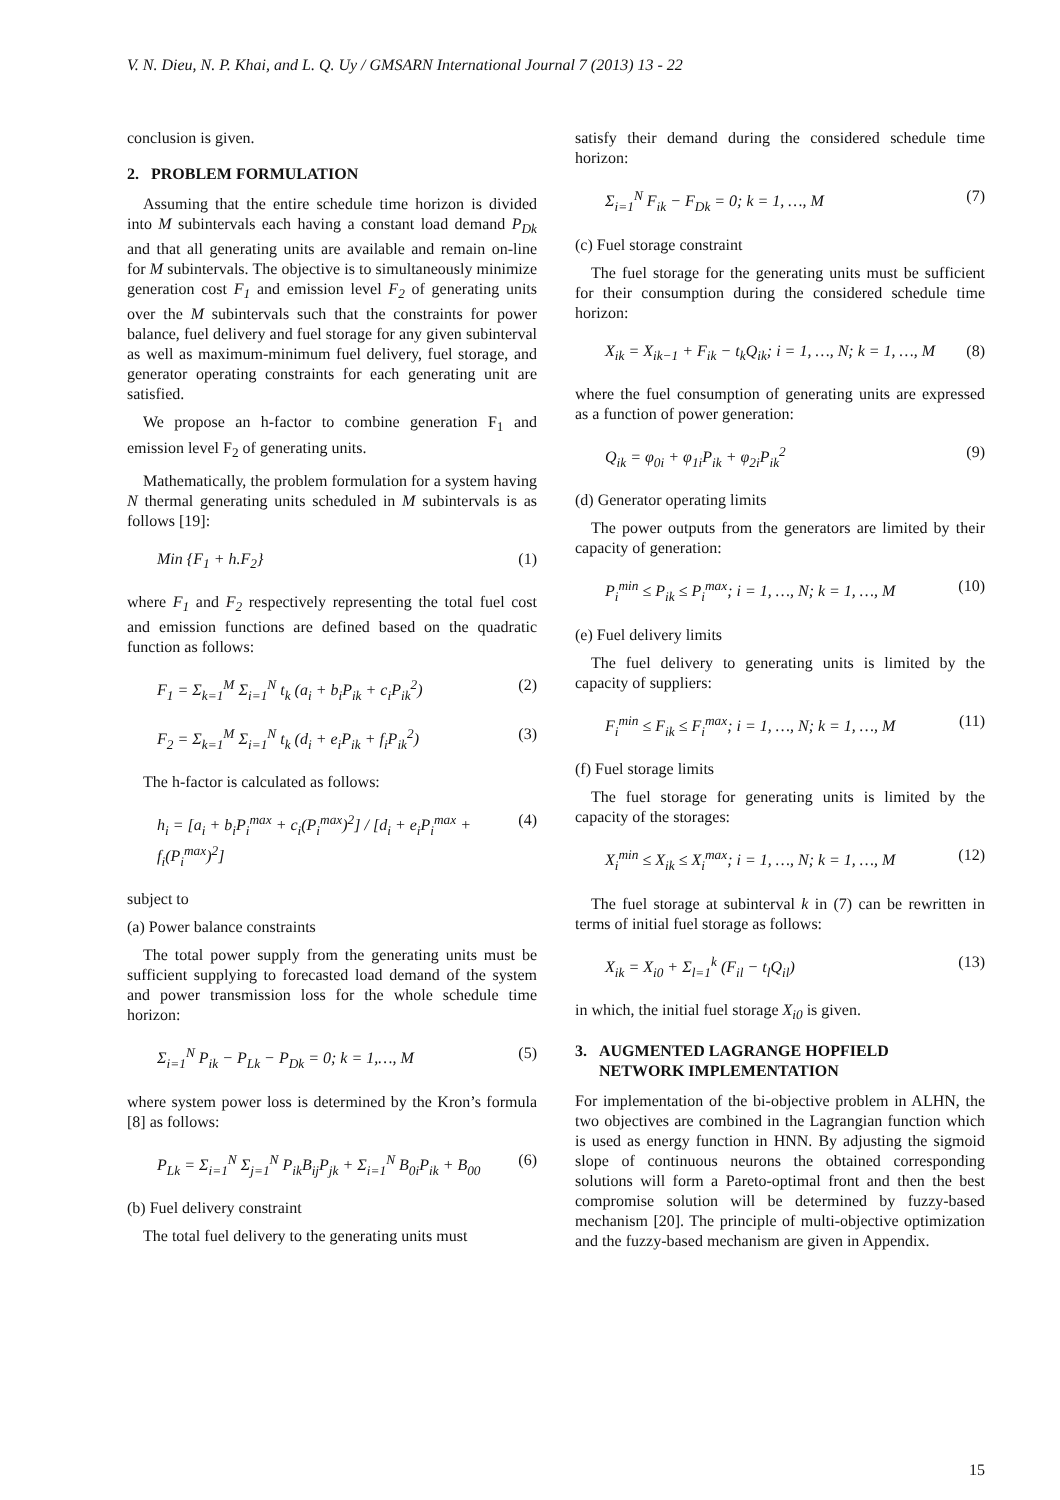V. N. Dieu, N. P. Khai, and L. Q. Uy / GMSARN International Journal 7 (2013) 13 - 22
conclusion is given.
2. PROBLEM FORMULATION
Assuming that the entire schedule time horizon is divided into M subintervals each having a constant load demand P<sub>Dk</sub> and that all generating units are available and remain on-line for M subintervals. The objective is to simultaneously minimize generation cost F<sub>1</sub> and emission level F<sub>2</sub> of generating units over the M subintervals such that the constraints for power balance, fuel delivery and fuel storage for any given subinterval as well as maximum-minimum fuel delivery, fuel storage, and generator operating constraints for each generating unit are satisfied.
We propose an h-factor to combine generation F<sub>1</sub> and emission level F<sub>2</sub> of generating units.
Mathematically, the problem formulation for a system having N thermal generating units scheduled in M subintervals is as follows [19]:
Min {F<sub>1</sub> + h.F<sub>2</sub>} (1)
where F<sub>1</sub> and F<sub>2</sub> respectively representing the total fuel cost and emission functions are defined based on the quadratic function as follows:
F<sub>1</sub> = Σ<sub>k=1</sub><sup>M</sup> Σ<sub>i=1</sub><sup>N</sup> t<sub>k</sub> (a<sub>i</sub> + b<sub>i</sub>P<sub>ik</sub> + c<sub>i</sub>P<sub>ik</sub><sup>2</sup>) (2)
F<sub>2</sub> = Σ<sub>k=1</sub><sup>M</sup> Σ<sub>i=1</sub><sup>N</sup> t<sub>k</sub> (d<sub>i</sub> + e<sub>i</sub>P<sub>ik</sub> + f<sub>i</sub>P<sub>ik</sub><sup>2</sup>) (3)
The h-factor is calculated as follows:
h<sub>i</sub> = [a<sub>i</sub> + b<sub>i</sub>P<sub>i</sub><sup>max</sup> + c<sub>i</sub>(P<sub>i</sub><sup>max</sup>)<sup>2</sup>] / [d<sub>i</sub> + e<sub>i</sub>P<sub>i</sub><sup>max</sup> + f<sub>i</sub>(P<sub>i</sub><sup>max</sup>)<sup>2</sup>] (4)
subject to
(a) Power balance constraints
The total power supply from the generating units must be sufficient supplying to forecasted load demand of the system and power transmission loss for the whole schedule time horizon:
Σ<sub>i=1</sub><sup>N</sup> P<sub>ik</sub> − P<sub>Lk</sub> − P<sub>Dk</sub> = 0; k = 1,…, M (5)
where system power loss is determined by the Kron’s formula [8] as follows:
P<sub>Lk</sub> = Σ<sub>i=1</sub><sup>N</sup> Σ<sub>j=1</sub><sup>N</sup> P<sub>ik</sub>B<sub>ij</sub>P<sub>jk</sub> + Σ<sub>i=1</sub><sup>N</sup> B<sub>0i</sub>P<sub>ik</sub> + B<sub>00</sub> (6)
(b) Fuel delivery constraint
The total fuel delivery to the generating units must
satisfy their demand during the considered schedule time horizon:
Σ<sub>i=1</sub><sup>N</sup> F<sub>ik</sub> − F<sub>Dk</sub> = 0; k = 1, …, M (7)
(c) Fuel storage constraint
The fuel storage for the generating units must be sufficient for their consumption during the considered schedule time horizon:
X<sub>ik</sub> = X<sub>ik−1</sub> + F<sub>ik</sub> − t<sub>k</sub>Q<sub>ik</sub>; i = 1, …, N; k = 1, …, M (8)
where the fuel consumption of generating units are expressed as a function of power generation:
Q<sub>ik</sub> = φ<sub>0i</sub> + φ<sub>1i</sub>P<sub>ik</sub> + φ<sub>2i</sub>P<sub>ik</sub><sup>2</sup> (9)
(d) Generator operating limits
The power outputs from the generators are limited by their capacity of generation:
P<sub>i</sub><sup>min</sup> ≤ P<sub>ik</sub> ≤ P<sub>i</sub><sup>max</sup>; i = 1, …, N; k = 1, …, M (10)
(e) Fuel delivery limits
The fuel delivery to generating units is limited by the capacity of suppliers:
F<sub>i</sub><sup>min</sup> ≤ F<sub>ik</sub> ≤ F<sub>i</sub><sup>max</sup>; i = 1, …, N; k = 1, …, M (11)
(f) Fuel storage limits
The fuel storage for generating units is limited by the capacity of the storages:
X<sub>i</sub><sup>min</sup> ≤ X<sub>ik</sub> ≤ X<sub>i</sub><sup>max</sup>; i = 1, …, N; k = 1, …, M (12)
The fuel storage at subinterval k in (7) can be rewritten in terms of initial fuel storage as follows:
X<sub>ik</sub> = X<sub>i0</sub> + Σ<sub>l=1</sub><sup>k</sup> (F<sub>il</sub> − t<sub>l</sub>Q<sub>il</sub>) (13)
in which, the initial fuel storage X<sub>i0</sub> is given.
3. AUGMENTED LAGRANGE HOPFIELD
NETWORK IMPLEMENTATION
For implementation of the bi-objective problem in ALHN, the two objectives are combined in the Lagrangian function which is used as energy function in HNN. By adjusting the sigmoid slope of continuous neurons the obtained corresponding solutions will form a Pareto-optimal front and then the best compromise solution will be determined by fuzzy-based mechanism [20]. The principle of multi-objective optimization and the fuzzy-based mechanism are given in Appendix.
15